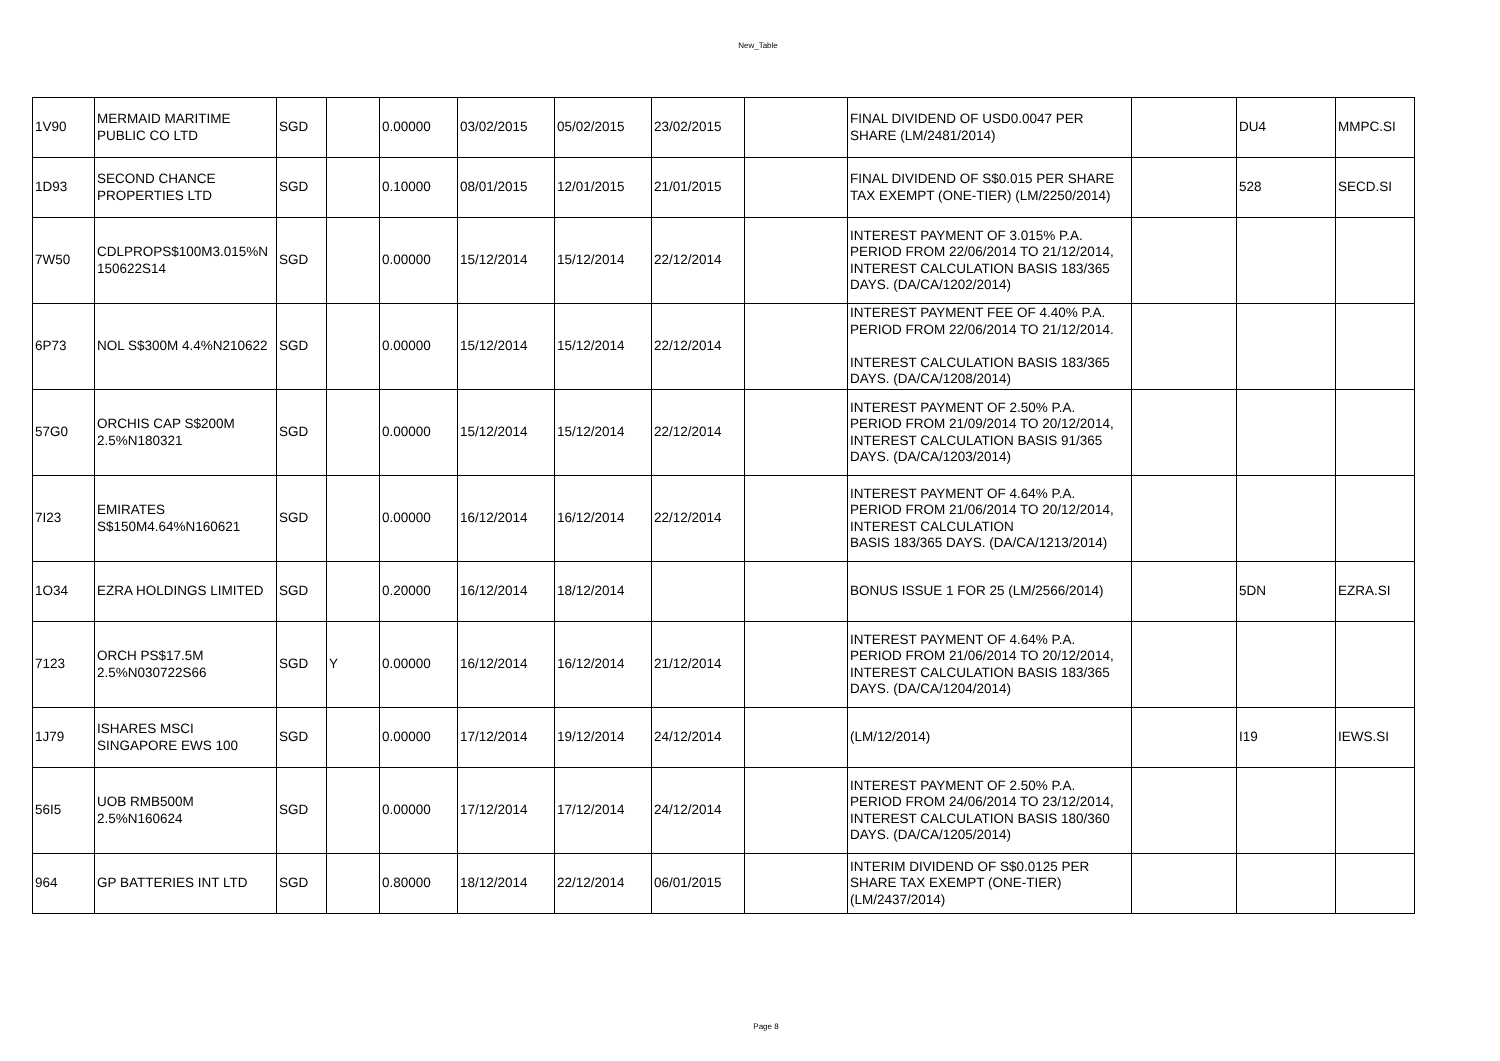New_Table
| 1V90 | MERMAID MARITIME PUBLIC CO LTD | SGD | | 0.00000 | 03/02/2015 | 05/02/2015 | 23/02/2015 | | FINAL DIVIDEND OF USD0.0047 PER SHARE (LM/2481/2014) | | DU4 | MMPC.SI |
| 1D93 | SECOND CHANCE PROPERTIES LTD | SGD | | 0.10000 | 08/01/2015 | 12/01/2015 | 21/01/2015 | | FINAL DIVIDEND OF S$0.015 PER SHARE TAX EXEMPT (ONE-TIER) (LM/2250/2014) | | 528 | SECD.SI |
| 7W50 | CDLPROPS$100M3.015%N 150622S14 | SGD | | 0.00000 | 15/12/2014 | 15/12/2014 | 22/12/2014 | | INTEREST PAYMENT OF 3.015% P.A. PERIOD FROM 22/06/2014 TO 21/12/2014, INTEREST CALCULATION BASIS 183/365 DAYS. (DA/CA/1202/2014) | | | |
| 6P73 | NOL S$300M 4.4%N210622 | SGD | | 0.00000 | 15/12/2014 | 15/12/2014 | 22/12/2014 | | INTEREST PAYMENT FEE OF 4.40% P.A. PERIOD FROM 22/06/2014 TO 21/12/2014. INTEREST CALCULATION BASIS 183/365 DAYS. (DA/CA/1208/2014) | | | |
| 57G0 | ORCHIS CAP S$200M 2.5%N180321 | SGD | | 0.00000 | 15/12/2014 | 15/12/2014 | 22/12/2014 | | INTEREST PAYMENT OF 2.50% P.A. PERIOD FROM 21/09/2014 TO 20/12/2014, INTEREST CALCULATION BASIS 91/365 DAYS. (DA/CA/1203/2014) | | | |
| 7I23 | EMIRATES S$150M4.64%N160621 | SGD | | 0.00000 | 16/12/2014 | 16/12/2014 | 22/12/2014 | | INTEREST PAYMENT OF 4.64% P.A. PERIOD FROM 21/06/2014 TO 20/12/2014, INTEREST CALCULATION BASIS 183/365 DAYS. (DA/CA/1213/2014) | | | |
| 1O34 | EZRA HOLDINGS LIMITED | SGD | | 0.20000 | 16/12/2014 | 18/12/2014 | | | BONUS ISSUE 1 FOR 25 (LM/2566/2014) | | 5DN | EZRA.SI |
| 7123 | ORCH PS$17.5M 2.5%N030722S66 | SGD | Y | 0.00000 | 16/12/2014 | 16/12/2014 | 21/12/2014 | | INTEREST PAYMENT OF 4.64% P.A. PERIOD FROM 21/06/2014 TO 20/12/2014, INTEREST CALCULATION BASIS 183/365 DAYS. (DA/CA/1204/2014) | | | |
| 1J79 | ISHARES MSCI SINGAPORE EWS 100 | SGD | | 0.00000 | 17/12/2014 | 19/12/2014 | 24/12/2014 | | (LM/12/2014) | | I19 | IEWS.SI |
| 56I5 | UOB RMB500M 2.5%N160624 | SGD | | 0.00000 | 17/12/2014 | 17/12/2014 | 24/12/2014 | | INTEREST PAYMENT OF 2.50% P.A. PERIOD FROM 24/06/2014 TO 23/12/2014, INTEREST CALCULATION BASIS 180/360 DAYS. (DA/CA/1205/2014) | | | |
| 964 | GP BATTERIES INT LTD | SGD | | 0.80000 | 18/12/2014 | 22/12/2014 | 06/01/2015 | | INTERIM DIVIDEND OF S$0.0125 PER SHARE TAX EXEMPT (ONE-TIER) (LM/2437/2014) | | | |
Page 8